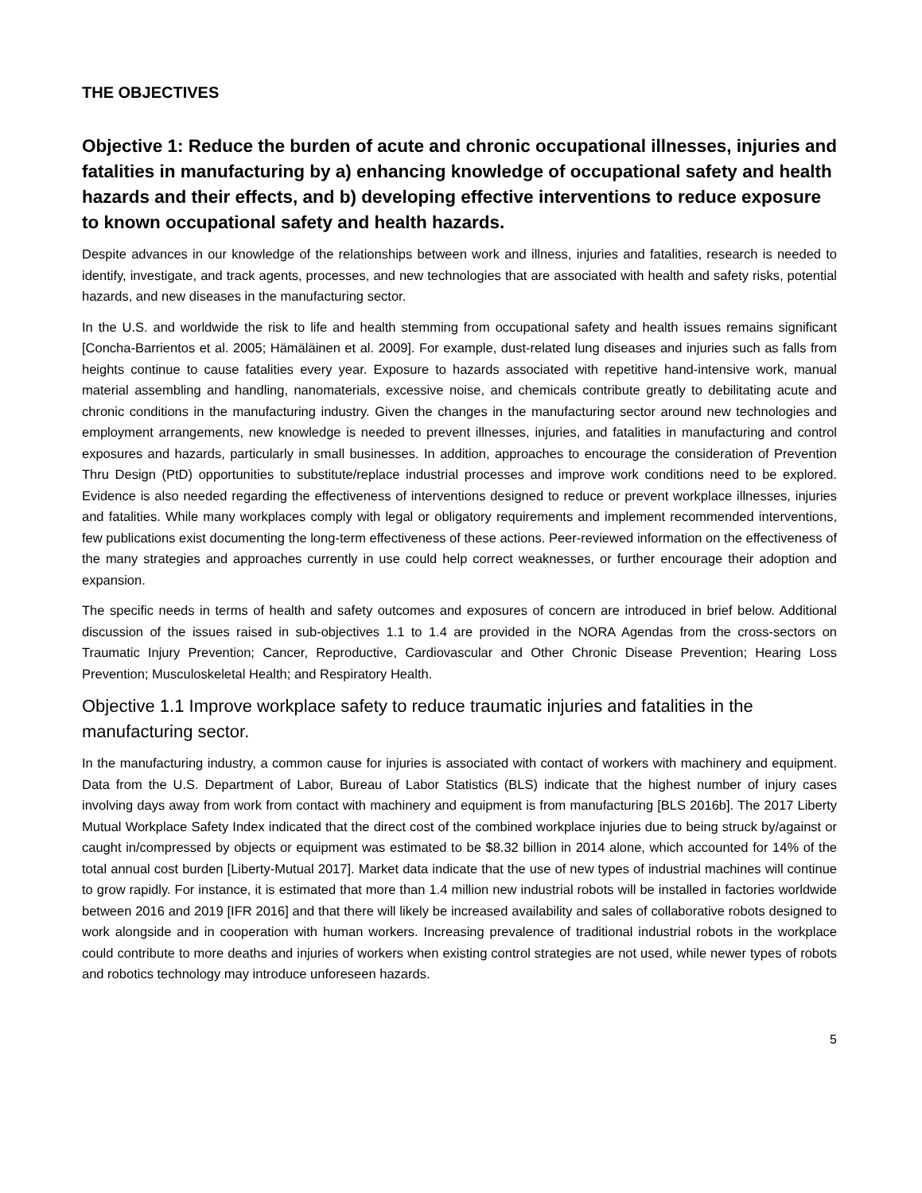THE OBJECTIVES
Objective 1: Reduce the burden of acute and chronic occupational illnesses, injuries and fatalities in manufacturing by a) enhancing knowledge of occupational safety and health hazards and their effects, and b) developing effective interventions to reduce exposure to known occupational safety and health hazards.
Despite advances in our knowledge of the relationships between work and illness, injuries and fatalities, research is needed to identify, investigate, and track agents, processes, and new technologies that are associated with health and safety risks, potential hazards, and new diseases in the manufacturing sector.
In the U.S. and worldwide the risk to life and health stemming from occupational safety and health issues remains significant [Concha-Barrientos et al. 2005; Hämäläinen et al. 2009]. For example, dust-related lung diseases and injuries such as falls from heights continue to cause fatalities every year. Exposure to hazards associated with repetitive hand-intensive work, manual material assembling and handling, nanomaterials, excessive noise, and chemicals contribute greatly to debilitating acute and chronic conditions in the manufacturing industry. Given the changes in the manufacturing sector around new technologies and employment arrangements, new knowledge is needed to prevent illnesses, injuries, and fatalities in manufacturing and control exposures and hazards, particularly in small businesses. In addition, approaches to encourage the consideration of Prevention Thru Design (PtD) opportunities to substitute/replace industrial processes and improve work conditions need to be explored. Evidence is also needed regarding the effectiveness of interventions designed to reduce or prevent workplace illnesses, injuries and fatalities. While many workplaces comply with legal or obligatory requirements and implement recommended interventions, few publications exist documenting the long-term effectiveness of these actions. Peer-reviewed information on the effectiveness of the many strategies and approaches currently in use could help correct weaknesses, or further encourage their adoption and expansion.
The specific needs in terms of health and safety outcomes and exposures of concern are introduced in brief below. Additional discussion of the issues raised in sub-objectives 1.1 to 1.4 are provided in the NORA Agendas from the cross-sectors on Traumatic Injury Prevention; Cancer, Reproductive, Cardiovascular and Other Chronic Disease Prevention; Hearing Loss Prevention; Musculoskeletal Health; and Respiratory Health.
Objective 1.1 Improve workplace safety to reduce traumatic injuries and fatalities in the manufacturing sector.
In the manufacturing industry, a common cause for injuries is associated with contact of workers with machinery and equipment. Data from the U.S. Department of Labor, Bureau of Labor Statistics (BLS) indicate that the highest number of injury cases involving days away from work from contact with machinery and equipment is from manufacturing [BLS 2016b]. The 2017 Liberty Mutual Workplace Safety Index indicated that the direct cost of the combined workplace injuries due to being struck by/against or caught in/compressed by objects or equipment was estimated to be $8.32 billion in 2014 alone, which accounted for 14% of the total annual cost burden [Liberty-Mutual 2017]. Market data indicate that the use of new types of industrial machines will continue to grow rapidly. For instance, it is estimated that more than 1.4 million new industrial robots will be installed in factories worldwide between 2016 and 2019 [IFR 2016] and that there will likely be increased availability and sales of collaborative robots designed to work alongside and in cooperation with human workers. Increasing prevalence of traditional industrial robots in the workplace could contribute to more deaths and injuries of workers when existing control strategies are not used, while newer types of robots and robotics technology may introduce unforeseen hazards.
5